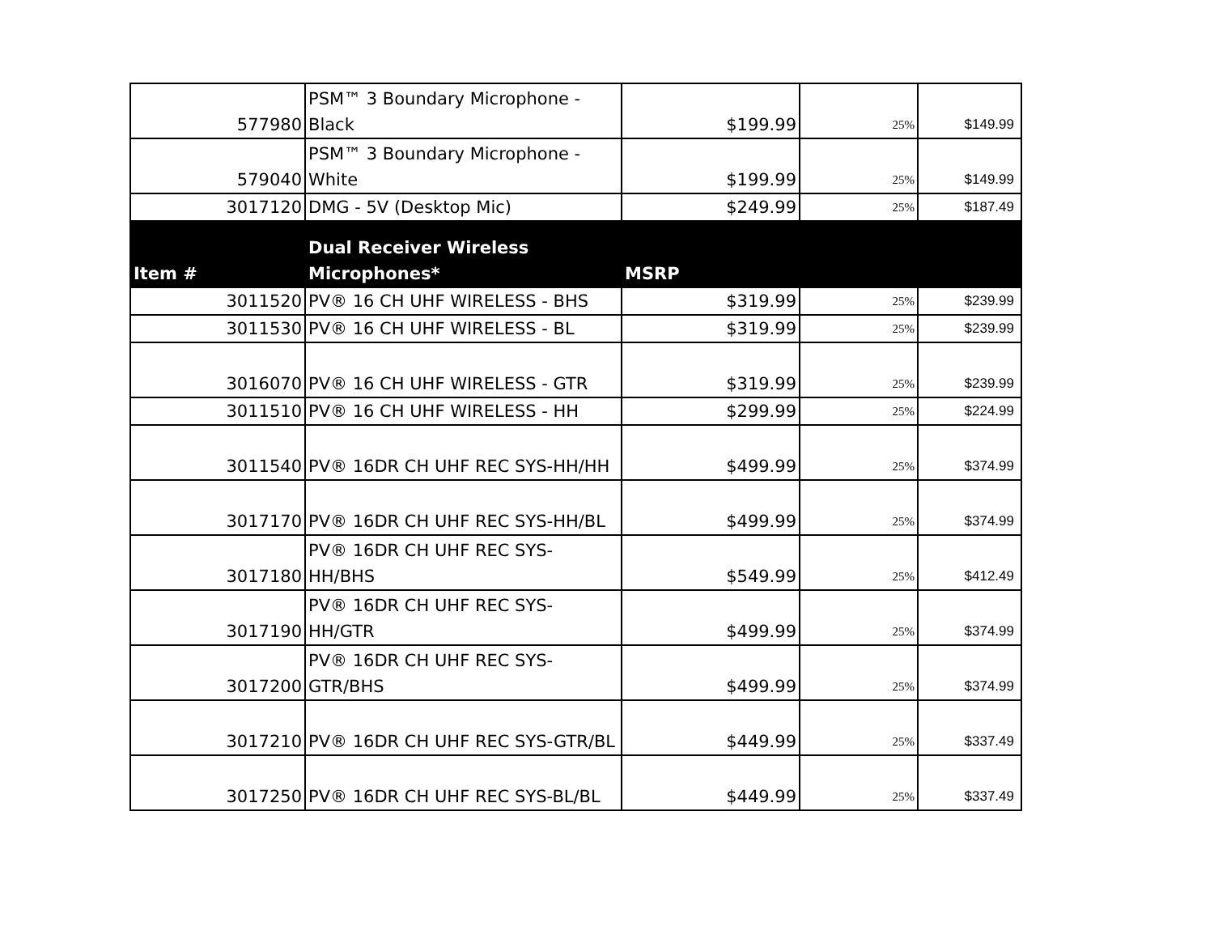| 577980 | PSM™ 3 Boundary Microphone - Black | $199.99 | 25% | $149.99 |
| 579040 | PSM™ 3 Boundary Microphone - White | $199.99 | 25% | $149.99 |
| 3017120 | DMG - 5V (Desktop Mic) | $249.99 | 25% | $187.49 |
| Item # | Dual Receiver Wireless Microphones* | MSRP | | |
| 3011520 | PV® 16 CH UHF WIRELESS - BHS | $319.99 | 25% | $239.99 |
| 3011530 | PV® 16 CH UHF WIRELESS - BL | $319.99 | 25% | $239.99 |
| 3016070 | PV® 16 CH UHF WIRELESS - GTR | $319.99 | 25% | $239.99 |
| 3011510 | PV® 16 CH UHF WIRELESS - HH | $299.99 | 25% | $224.99 |
| 3011540 | PV® 16DR CH UHF REC SYS-HH/HH | $499.99 | 25% | $374.99 |
| 3017170 | PV® 16DR CH UHF REC SYS-HH/BL | $499.99 | 25% | $374.99 |
| 3017180 | PV® 16DR CH UHF REC SYS-HH/BHS | $549.99 | 25% | $412.49 |
| 3017190 | PV® 16DR CH UHF REC SYS-HH/GTR | $499.99 | 25% | $374.99 |
| 3017200 | PV® 16DR CH UHF REC SYS-GTR/BHS | $499.99 | 25% | $374.99 |
| 3017210 | PV® 16DR CH UHF REC SYS-GTR/BL | $449.99 | 25% | $337.49 |
| 3017250 | PV® 16DR CH UHF REC SYS-BL/BL | $449.99 | 25% | $337.49 |